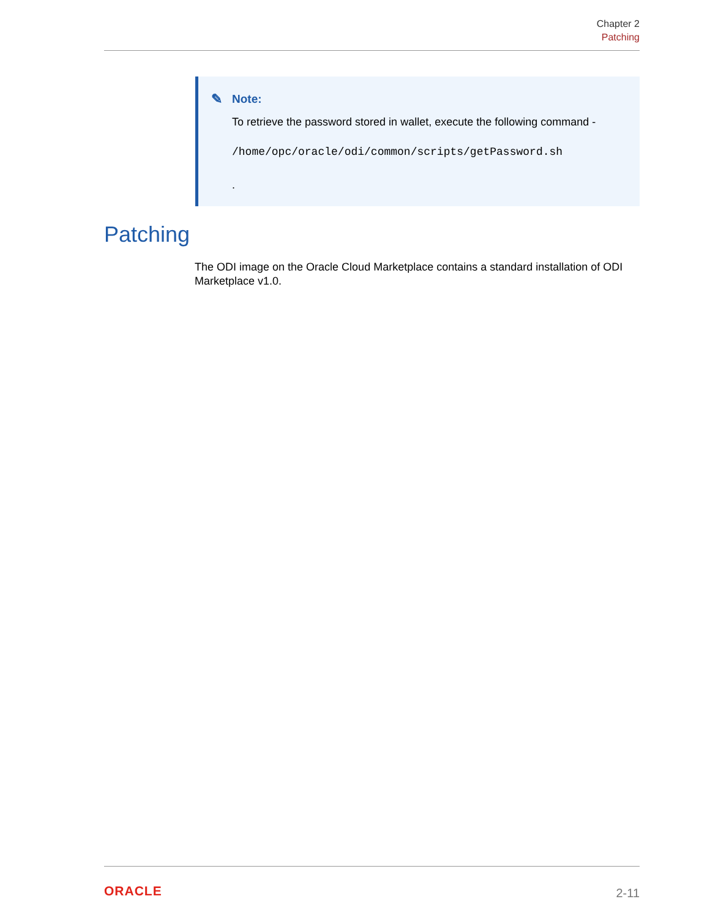Chapter 2
Patching
✎ Note:
To retrieve the password stored in wallet, execute the following command -
/home/opc/oracle/odi/common/scripts/getPassword.sh
.
Patching
The ODI image on the Oracle Cloud Marketplace contains a standard installation of ODI Marketplace v1.0.
ORACLE
2-11